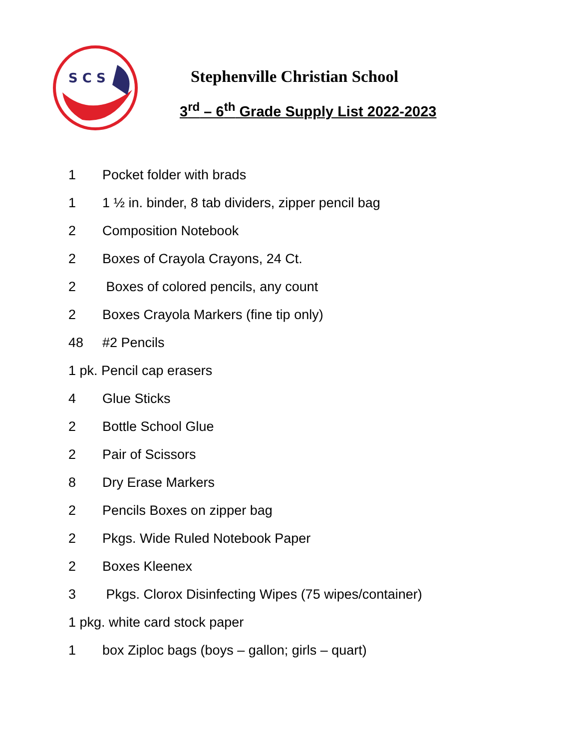S C S
Stephenville Christian School
3<sup>rd</sup> – 6<sup>th</sup> Grade Supply List 2022-2023
1 Pocket folder with brads
1 1 ½ in. binder, 8 tab dividers, zipper pencil bag
2 Composition Notebook
2 Boxes of Crayola Crayons, 24 Ct.
2 Boxes of colored pencils, any count
2 Boxes Crayola Markers (fine tip only)
48 #2 Pencils
1 pk. Pencil cap erasers
4 Glue Sticks
2 Bottle School Glue
2 Pair of Scissors
8 Dry Erase Markers
2 Pencils Boxes on zipper bag
2 Pkgs. Wide Ruled Notebook Paper
2 Boxes Kleenex
3 Pkgs. Clorox Disinfecting Wipes (75 wipes/container)
1 pkg. white card stock paper
1 box Ziploc bags (boys – gallon; girls – quart)